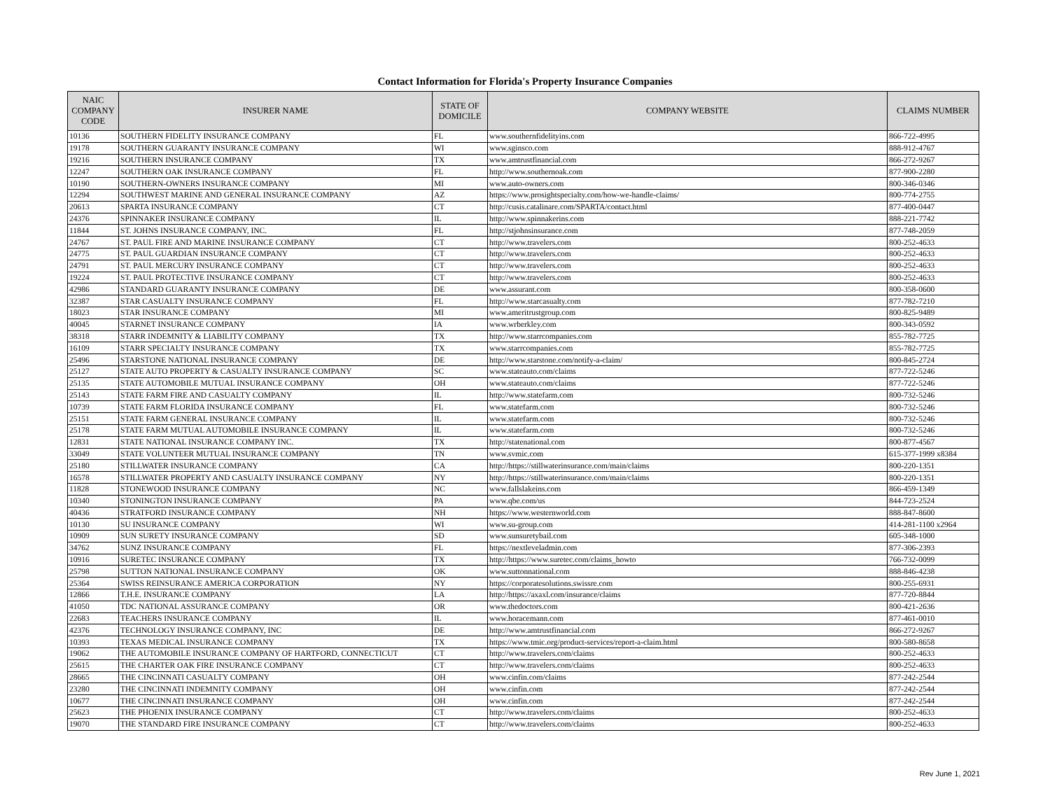Contact Information for Florida's Property Insurance Companies
| NAIC COMPANY CODE | INSURER NAME | STATE OF DOMICILE | COMPANY WEBSITE | CLAIMS NUMBER |
| --- | --- | --- | --- | --- |
| 10136 | SOUTHERN FIDELITY INSURANCE COMPANY | FL | www.southernfidelityins.com | 866-722-4995 |
| 19178 | SOUTHERN GUARANTY INSURANCE COMPANY | WI | www.sginsco.com | 888-912-4767 |
| 19216 | SOUTHERN INSURANCE COMPANY | TX | www.amtrustfinancial.com | 866-272-9267 |
| 12247 | SOUTHERN OAK INSURANCE COMPANY | FL | http://www.southernoak.com | 877-900-2280 |
| 10190 | SOUTHERN-OWNERS INSURANCE COMPANY | MI | www.auto-owners.com | 800-346-0346 |
| 12294 | SOUTHWEST MARINE AND GENERAL INSURANCE COMPANY | AZ | https://www.prosightspecialty.com/how-we-handle-claims/ | 800-774-2755 |
| 20613 | SPARTA INSURANCE COMPANY | CT | http://cusis.catalinare.com/SPARTA/contact.html | 877-400-0447 |
| 24376 | SPINNAKER INSURANCE COMPANY | IL | http://www.spinnakerins.com | 888-221-7742 |
| 11844 | ST. JOHNS INSURANCE COMPANY, INC. | FL | http://stjohnsinsurance.com | 877-748-2059 |
| 24767 | ST. PAUL FIRE AND MARINE INSURANCE COMPANY | CT | http://www.travelers.com | 800-252-4633 |
| 24775 | ST. PAUL GUARDIAN INSURANCE COMPANY | CT | http://www.travelers.com | 800-252-4633 |
| 24791 | ST. PAUL MERCURY INSURANCE COMPANY | CT | http://www.travelers.com | 800-252-4633 |
| 19224 | ST. PAUL PROTECTIVE INSURANCE COMPANY | CT | http://www.travelers.com | 800-252-4633 |
| 42986 | STANDARD GUARANTY INSURANCE COMPANY | DE | www.assurant.com | 800-358-0600 |
| 32387 | STAR CASUALTY INSURANCE COMPANY | FL | http://www.starcasualty.com | 877-782-7210 |
| 18023 | STAR INSURANCE COMPANY | MI | www.ameritrustgroup.com | 800-825-9489 |
| 40045 | STARNET INSURANCE COMPANY | IA | www.wrberkley.com | 800-343-0592 |
| 38318 | STARR INDEMNITY & LIABILITY COMPANY | TX | http://www.starrcompanies.com | 855-782-7725 |
| 16109 | STARR SPECIALTY INSURANCE COMPANY | TX | www.starrcompanies.com | 855-782-7725 |
| 25496 | STARSTONE NATIONAL INSURANCE COMPANY | DE | http://www.starstone.com/notify-a-claim/ | 800-845-2724 |
| 25127 | STATE AUTO PROPERTY & CASUALTY INSURANCE COMPANY | SC | www.stateauto.com/claims | 877-722-5246 |
| 25135 | STATE AUTOMOBILE MUTUAL INSURANCE COMPANY | OH | www.stateauto.com/claims | 877-722-5246 |
| 25143 | STATE FARM FIRE AND CASUALTY COMPANY | IL | http://www.statefarm.com | 800-732-5246 |
| 10739 | STATE FARM FLORIDA INSURANCE COMPANY | FL | www.statefarm.com | 800-732-5246 |
| 25151 | STATE FARM GENERAL INSURANCE COMPANY | IL | www.statefarm.com | 800-732-5246 |
| 25178 | STATE FARM MUTUAL AUTOMOBILE INSURANCE COMPANY | IL | www.statefarm.com | 800-732-5246 |
| 12831 | STATE NATIONAL INSURANCE COMPANY INC. | TX | http://statenational.com | 800-877-4567 |
| 33049 | STATE VOLUNTEER MUTUAL INSURANCE COMPANY | TN | www.svmic.com | 615-377-1999 x8384 |
| 25180 | STILLWATER INSURANCE COMPANY | CA | http://https://stillwaterinsurance.com/main/claims | 800-220-1351 |
| 16578 | STILLWATER PROPERTY AND CASUALTY INSURANCE COMPANY | NY | http://https://stillwaterinsurance.com/main/claims | 800-220-1351 |
| 11828 | STONEWOOD INSURANCE COMPANY | NC | www.fallslakeins.com | 866-459-1349 |
| 10340 | STONINGTON INSURANCE COMPANY | PA | www.qbe.com/us | 844-723-2524 |
| 40436 | STRATFORD INSURANCE COMPANY | NH | https://www.westernworld.com | 888-847-8600 |
| 10130 | SU INSURANCE COMPANY | WI | www.su-group.com | 414-281-1100 x2964 |
| 10909 | SUN SURETY INSURANCE COMPANY | SD | www.sunsuretybail.com | 605-348-1000 |
| 34762 | SUNZ INSURANCE COMPANY | FL | https://nextleveladmin.com | 877-306-2393 |
| 10916 | SURETEC INSURANCE COMPANY | TX | http://https://www.suretec.com/claims_howto | 766-732-0099 |
| 25798 | SUTTON NATIONAL INSURANCE COMPANY | OK | www.suttonnational.com | 888-846-4238 |
| 25364 | SWISS REINSURANCE AMERICA CORPORATION | NY | https://corporatesolutions.swissre.com | 800-255-6931 |
| 12866 | T.H.E. INSURANCE COMPANY | LA | http://https://axaxl.com/insurance/claims | 877-720-8844 |
| 41050 | TDC NATIONAL ASSURANCE COMPANY | OR | www.thedoctors.com | 800-421-2636 |
| 22683 | TEACHERS INSURANCE COMPANY | IL | www.horacemann.com | 877-461-0010 |
| 42376 | TECHNOLOGY INSURANCE COMPANY, INC | DE | http://www.amtrustfinancial.com | 866-272-9267 |
| 10393 | TEXAS MEDICAL INSURANCE COMPANY | TX | https://www.tmic.org/product-services/report-a-claim.html | 800-580-8658 |
| 19062 | THE AUTOMOBILE INSURANCE COMPANY OF HARTFORD, CONNECTICUT | CT | http://www.travelers.com/claims | 800-252-4633 |
| 25615 | THE CHARTER OAK FIRE INSURANCE COMPANY | CT | http://www.travelers.com/claims | 800-252-4633 |
| 28665 | THE CINCINNATI CASUALTY COMPANY | OH | www.cinfin.com/claims | 877-242-2544 |
| 23280 | THE CINCINNATI INDEMNITY COMPANY | OH | www.cinfin.com | 877-242-2544 |
| 10677 | THE CINCINNATI INSURANCE COMPANY | OH | www.cinfin.com | 877-242-2544 |
| 25623 | THE PHOENIX INSURANCE COMPANY | CT | http://www.travelers.com/claims | 800-252-4633 |
| 19070 | THE STANDARD FIRE INSURANCE COMPANY | CT | http://www.travelers.com/claims | 800-252-4633 |
Rev June 1, 2021